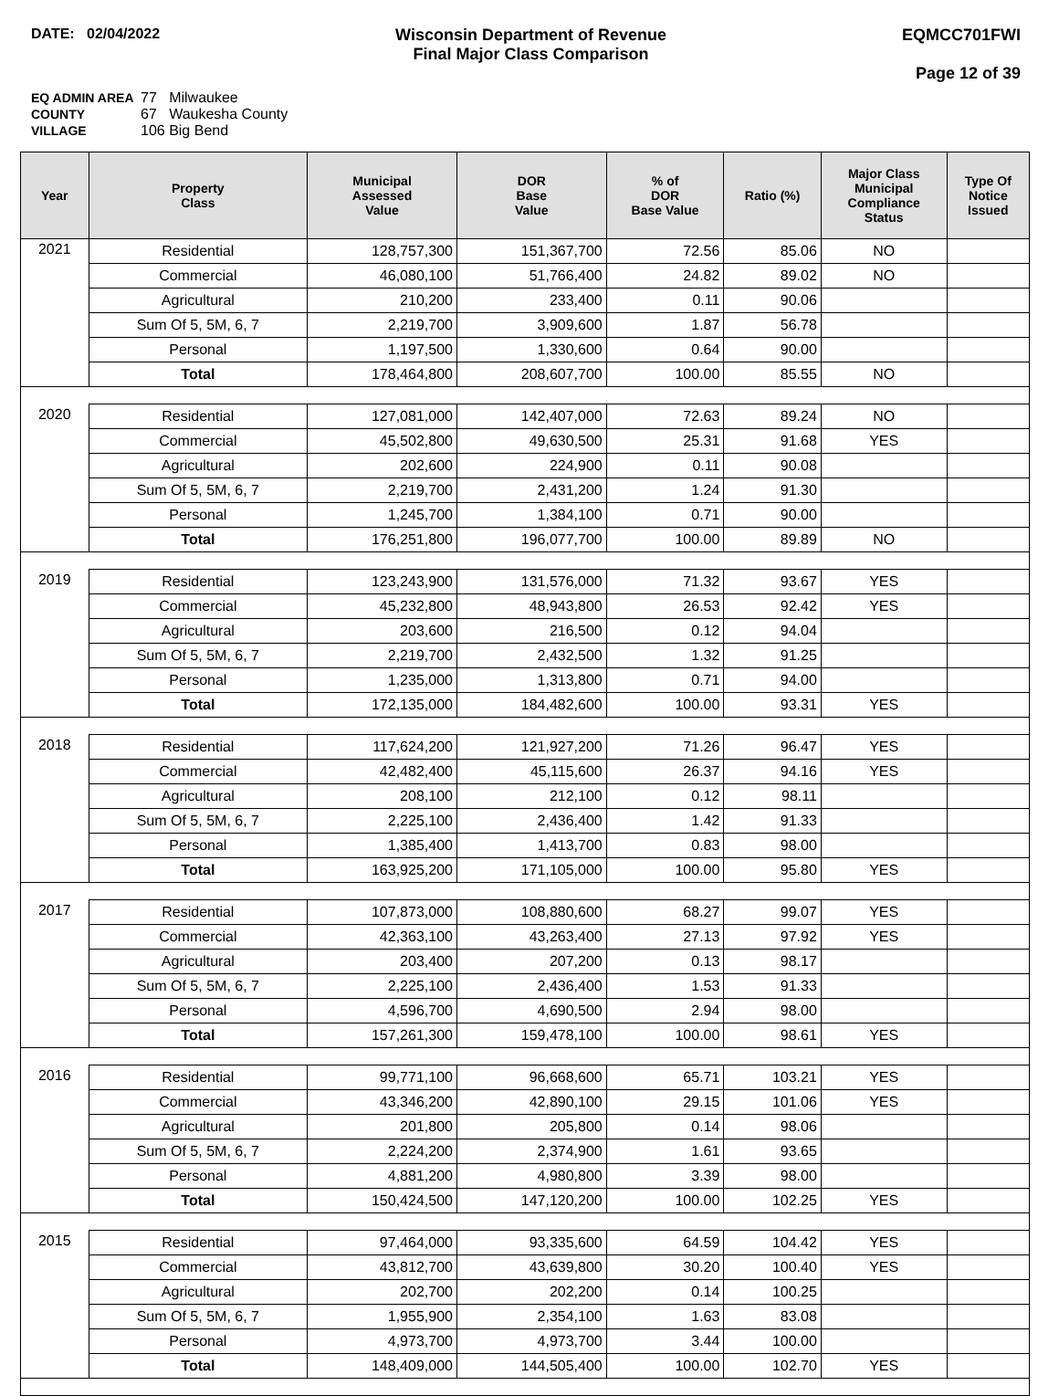DATE: 02/04/2022 Wisconsin Department of Revenue
Final Major Class Comparison
EQMCC701FWI
Page 12 of 39
EQ ADMIN AREA 77 Milwaukee
COUNTY 67 Waukesha County
VILLAGE 106 Big Bend
| Year | Property Class | Municipal Assessed Value | DOR Base Value | % of DOR Base Value | Ratio (%) | Major Class Municipal Compliance Status | Type Of Notice Issued |
| --- | --- | --- | --- | --- | --- | --- | --- |
| 2021 | Residential | 128,757,300 | 151,367,700 | 72.56 | 85.06 | NO | |
| | Commercial | 46,080,100 | 51,766,400 | 24.82 | 89.02 | NO | |
| | Agricultural | 210,200 | 233,400 | 0.11 | 90.06 | | |
| | Sum Of 5, 5M, 6, 7 | 2,219,700 | 3,909,600 | 1.87 | 56.78 | | |
| | Personal | 1,197,500 | 1,330,600 | 0.64 | 90.00 | | |
| | Total | 178,464,800 | 208,607,700 | 100.00 | 85.55 | NO | |
| 2020 | Residential | 127,081,000 | 142,407,000 | 72.63 | 89.24 | NO | |
| | Commercial | 45,502,800 | 49,630,500 | 25.31 | 91.68 | YES | |
| | Agricultural | 202,600 | 224,900 | 0.11 | 90.08 | | |
| | Sum Of 5, 5M, 6, 7 | 2,219,700 | 2,431,200 | 1.24 | 91.30 | | |
| | Personal | 1,245,700 | 1,384,100 | 0.71 | 90.00 | | |
| | Total | 176,251,800 | 196,077,700 | 100.00 | 89.89 | NO | |
| 2019 | Residential | 123,243,900 | 131,576,000 | 71.32 | 93.67 | YES | |
| | Commercial | 45,232,800 | 48,943,800 | 26.53 | 92.42 | YES | |
| | Agricultural | 203,600 | 216,500 | 0.12 | 94.04 | | |
| | Sum Of 5, 5M, 6, 7 | 2,219,700 | 2,432,500 | 1.32 | 91.25 | | |
| | Personal | 1,235,000 | 1,313,800 | 0.71 | 94.00 | | |
| | Total | 172,135,000 | 184,482,600 | 100.00 | 93.31 | YES | |
| 2018 | Residential | 117,624,200 | 121,927,200 | 71.26 | 96.47 | YES | |
| | Commercial | 42,482,400 | 45,115,600 | 26.37 | 94.16 | YES | |
| | Agricultural | 208,100 | 212,100 | 0.12 | 98.11 | | |
| | Sum Of 5, 5M, 6, 7 | 2,225,100 | 2,436,400 | 1.42 | 91.33 | | |
| | Personal | 1,385,400 | 1,413,700 | 0.83 | 98.00 | | |
| | Total | 163,925,200 | 171,105,000 | 100.00 | 95.80 | YES | |
| 2017 | Residential | 107,873,000 | 108,880,600 | 68.27 | 99.07 | YES | |
| | Commercial | 42,363,100 | 43,263,400 | 27.13 | 97.92 | YES | |
| | Agricultural | 203,400 | 207,200 | 0.13 | 98.17 | | |
| | Sum Of 5, 5M, 6, 7 | 2,225,100 | 2,436,400 | 1.53 | 91.33 | | |
| | Personal | 4,596,700 | 4,690,500 | 2.94 | 98.00 | | |
| | Total | 157,261,300 | 159,478,100 | 100.00 | 98.61 | YES | |
| 2016 | Residential | 99,771,100 | 96,668,600 | 65.71 | 103.21 | YES | |
| | Commercial | 43,346,200 | 42,890,100 | 29.15 | 101.06 | YES | |
| | Agricultural | 201,800 | 205,800 | 0.14 | 98.06 | | |
| | Sum Of 5, 5M, 6, 7 | 2,224,200 | 2,374,900 | 1.61 | 93.65 | | |
| | Personal | 4,881,200 | 4,980,800 | 3.39 | 98.00 | | |
| | Total | 150,424,500 | 147,120,200 | 100.00 | 102.25 | YES | |
| 2015 | Residential | 97,464,000 | 93,335,600 | 64.59 | 104.42 | YES | |
| | Commercial | 43,812,700 | 43,639,800 | 30.20 | 100.40 | YES | |
| | Agricultural | 202,700 | 202,200 | 0.14 | 100.25 | | |
| | Sum Of 5, 5M, 6, 7 | 1,955,900 | 2,354,100 | 1.63 | 83.08 | | |
| | Personal | 4,973,700 | 4,973,700 | 3.44 | 100.00 | | |
| | Total | 148,409,000 | 144,505,400 | 100.00 | 102.70 | YES | |